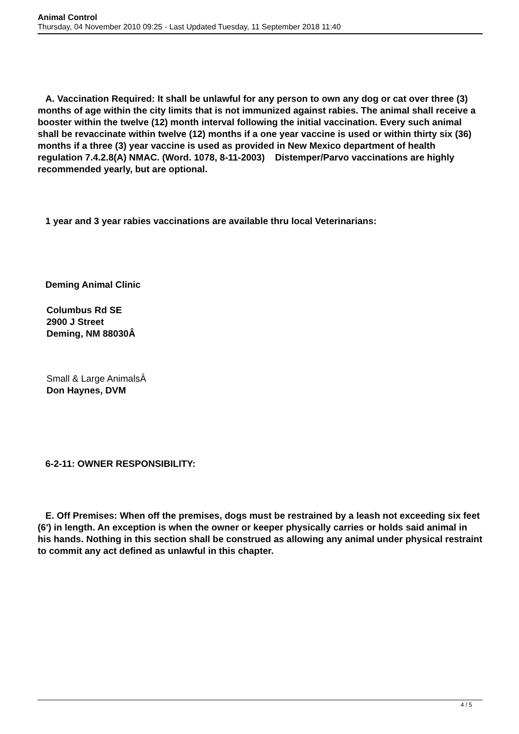Animal Control
Thursday, 04 November 2010 09:25 - Last Updated Tuesday, 11 September 2018 11:40
A. Vaccination Required: It shall be unlawful for any person to own any dog or cat over three (3) months of age within the city limits that is not immunized against rabies. The animal shall receive a booster within the twelve (12) month interval following the initial vaccination. Every such animal shall be revaccinate within twelve (12) months if a one year vaccine is used or within thirty six (36) months if a three (3) year vaccine is used as provided in New Mexico department of health regulation 7.4.2.8(A) NMAC. (Word. 1078, 8-11-2003) Distemper/Parvo vaccinations are highly recommended yearly, but are optional.
1 year and 3 year rabies vaccinations are available thru local Veterinarians:
Deming Animal Clinic
Columbus Rd SE
2900 J Street
Deming, NM 88030Â
Small & Large AnimalsÂ
Don Haynes, DVM
6-2-11: OWNER RESPONSIBILITY:
E. Off Premises: When off the premises, dogs must be restrained by a leash not exceeding six feet (6') in length. An exception is when the owner or keeper physically carries or holds said animal in his hands. Nothing in this section shall be construed as allowing any animal under physical restraint to commit any act defined as unlawful in this chapter.
4 / 5